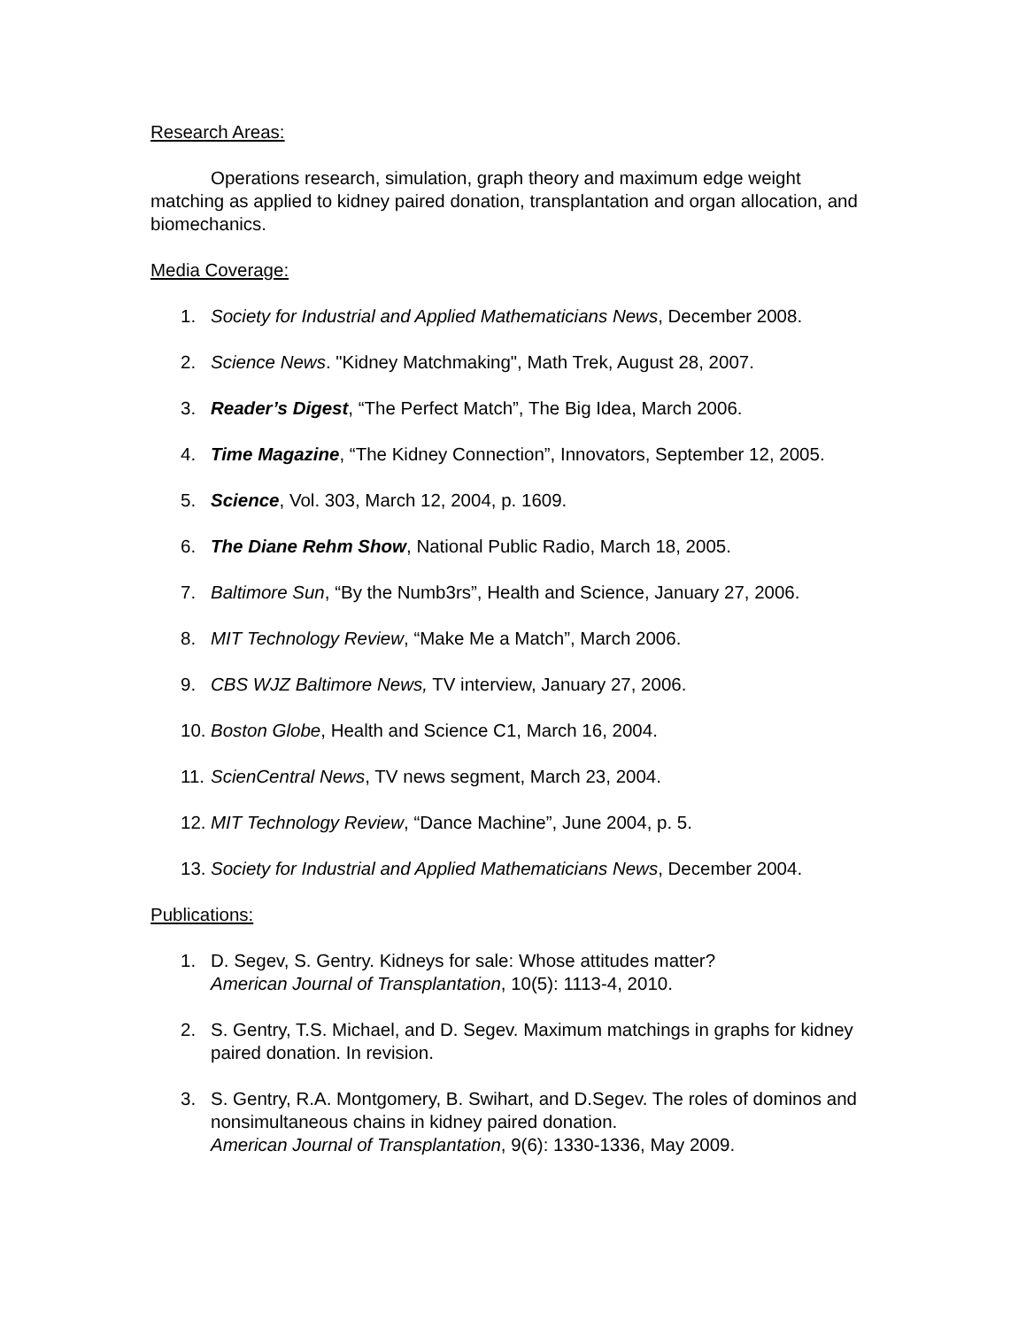Research Areas:
Operations research, simulation, graph theory and maximum edge weight matching as applied to kidney paired donation, transplantation and organ allocation, and biomechanics.
Media Coverage:
1. Society for Industrial and Applied Mathematicians News, December 2008.
2. Science News. "Kidney Matchmaking", Math Trek, August 28, 2007.
3. Reader’s Digest, “The Perfect Match”, The Big Idea, March 2006.
4. Time Magazine, “The Kidney Connection”, Innovators, September 12, 2005.
5. Science, Vol. 303, March 12, 2004, p. 1609.
6. The Diane Rehm Show, National Public Radio, March 18, 2005.
7. Baltimore Sun, “By the Numb3rs”, Health and Science, January 27, 2006.
8. MIT Technology Review, “Make Me a Match”, March 2006.
9. CBS WJZ Baltimore News, TV interview, January 27, 2006.
10. Boston Globe, Health and Science C1, March 16, 2004.
11. ScienCentral News, TV news segment, March 23, 2004.
12. MIT Technology Review, “Dance Machine”, June 2004, p. 5.
13. Society for Industrial and Applied Mathematicians News, December 2004.
Publications:
1. D. Segev, S. Gentry. Kidneys for sale: Whose attitudes matter?
American Journal of Transplantation, 10(5): 1113-4, 2010.
2. S. Gentry, T.S. Michael, and D. Segev. Maximum matchings in graphs for kidney paired donation. In revision.
3. S. Gentry, R.A. Montgomery, B. Swihart, and D.Segev. The roles of dominos and nonsimultaneous chains in kidney paired donation.
American Journal of Transplantation, 9(6): 1330-1336, May 2009.